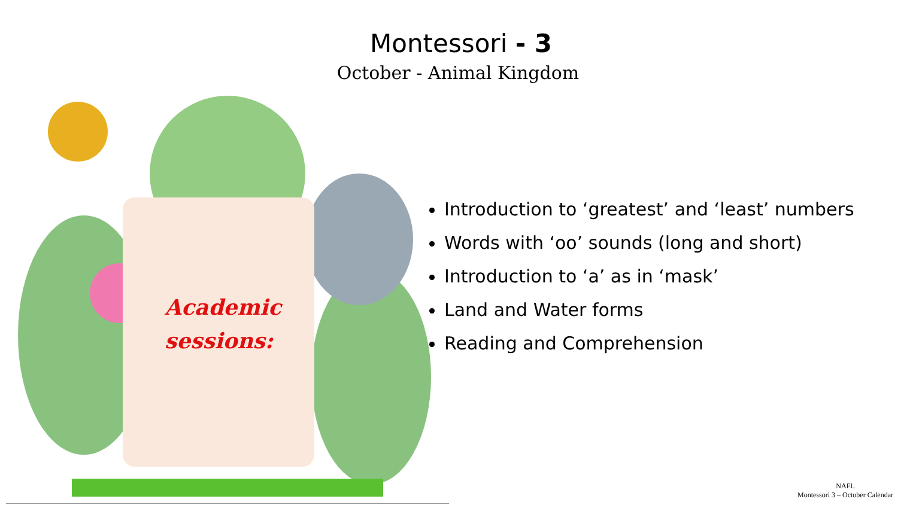Montessori - 3
October - Animal Kingdom
Academic
sessions:
Introduction to ‘greatest’ and ‘least’ numbers
Words with ‘oo’ sounds (long and short)
Introduction to ‘a’ as in ‘mask’
Land and Water forms
Reading and Comprehension
NAFL
Montessori 3 – October Calendar